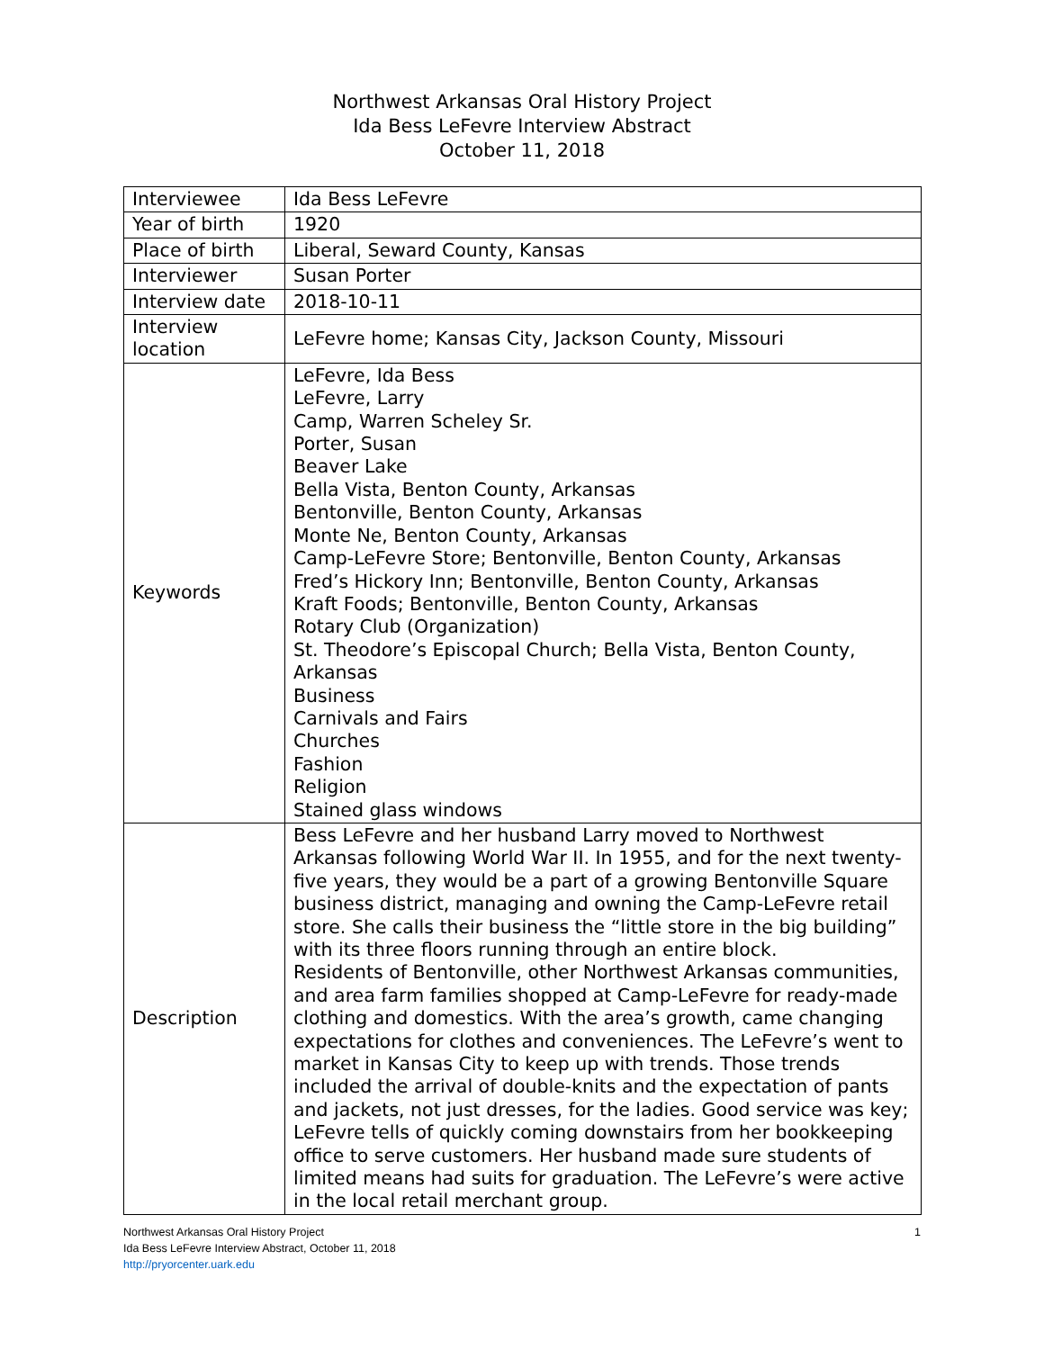Northwest Arkansas Oral History Project
Ida Bess LeFevre Interview Abstract
October 11, 2018
| Interviewee | Ida Bess LeFevre |
| Year of birth | 1920 |
| Place of birth | Liberal, Seward County, Kansas |
| Interviewer | Susan Porter |
| Interview date | 2018-10-11 |
| Interview location | LeFevre home; Kansas City, Jackson County, Missouri |
| Keywords | LeFevre, Ida Bess LeFevre, Larry Camp, Warren Scheley Sr. Porter, Susan Beaver Lake Bella Vista, Benton County, Arkansas Bentonville, Benton County, Arkansas Monte Ne, Benton County, Arkansas Camp-LeFevre Store; Bentonville, Benton County, Arkansas Fred’s Hickory Inn; Bentonville, Benton County, Arkansas Kraft Foods; Bentonville, Benton County, Arkansas Rotary Club (Organization) St. Theodore’s Episcopal Church; Bella Vista, Benton County, Arkansas Business Carnivals and Fairs Churches Fashion Religion Stained glass windows |
| Description | Bess LeFevre and her husband Larry moved to Northwest Arkansas following World War II. In 1955, and for the next twenty-five years, they would be a part of a growing Bentonville Square business district, managing and owning the Camp-LeFevre retail store. She calls their business the “little store in the big building” with its three floors running through an entire block. Residents of Bentonville, other Northwest Arkansas communities, and area farm families shopped at Camp-LeFevre for ready-made clothing and domestics. With the area’s growth, came changing expectations for clothes and conveniences. The LeFevre’s went to market in Kansas City to keep up with trends. Those trends included the arrival of double-knits and the expectation of pants and jackets, not just dresses, for the ladies. Good service was key; LeFevre tells of quickly coming downstairs from her bookkeeping office to serve customers. Her husband made sure students of limited means had suits for graduation. The LeFevre’s were active in the local retail merchant group. |
Northwest Arkansas Oral History Project
Ida Bess LeFevre Interview Abstract, October 11, 2018
http://pryorcenter.uark.edu
1